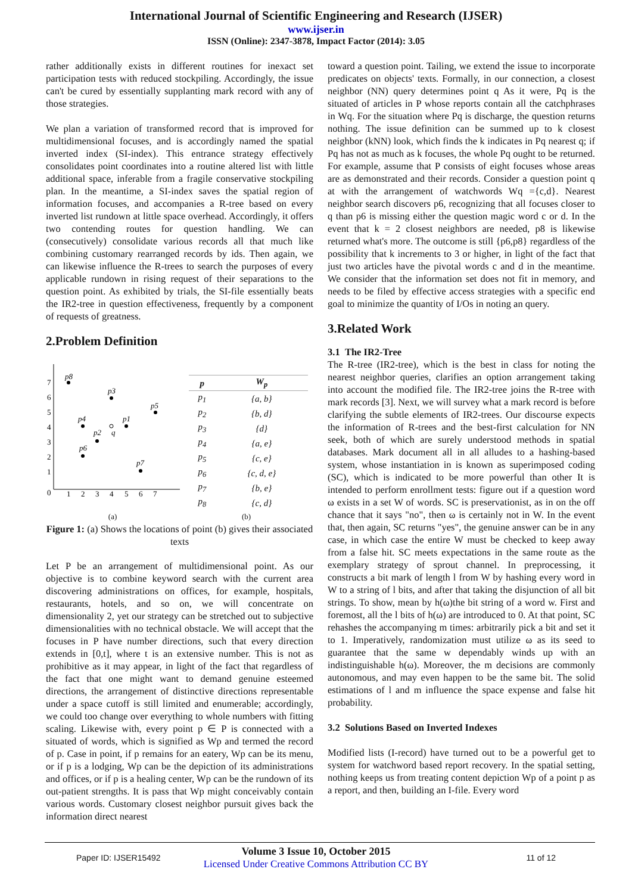International Journal of Scientific Engineering and Research (IJSER)
www.ijser.in
ISSN (Online): 2347-3878, Impact Factor (2014): 3.05
rather additionally exists in different routines for inexact set participation tests with reduced stockpiling. Accordingly, the issue can't be cured by essentially supplanting mark record with any of those strategies.
We plan a variation of transformed record that is improved for multidimensional focuses, and is accordingly named the spatial inverted index (SI-index). This entrance strategy effectively consolidates point coordinates into a routine altered list with little additional space, inferable from a fragile conservative stockpiling plan. In the meantime, a SI-index saves the spatial region of information focuses, and accompanies a R-tree based on every inverted list rundown at little space overhead. Accordingly, it offers two contending routes for question handling. We can (consecutively) consolidate various records all that much like combining customary rearranged records by ids. Then again, we can likewise influence the R-trees to search the purposes of every applicable rundown in rising request of their separations to the question point. As exhibited by trials, the SI-file essentially beats the IR2-tree in question effectiveness, frequently by a component of requests of greatness.
2.Problem Definition
7
6
5
4
3
2
1
0
1
2
3
4
5
6
7
p8
p3
p5
p4
p1
p2
q
p6
p7
| p | W<sub>p</sub> |
| --- | --- |
| p<sub>1</sub> | {a, b} |
| p<sub>2</sub> | {b, d} |
| p<sub>3</sub> | {d} |
| p<sub>4</sub> | {a, e} |
| p<sub>5</sub> | {c, e} |
| p<sub>6</sub> | {c, d, e} |
| p<sub>7</sub> | {b, e} |
| p<sub>8</sub> | {c, d} |
(a) (b)
Figure 1: (a) Shows the locations of point (b) gives their associated texts
Let P be an arrangement of multidimensional point. As our objective is to combine keyword search with the current area discovering administrations on offices, for example, hospitals, restaurants, hotels, and so on, we will concentrate on dimensionality 2, yet our strategy can be stretched out to subjective dimensionalities with no technical obstacle. We will accept that the focuses in P have number directions, such that every direction extends in [0,t], where t is an extensive number. This is not as prohibitive as it may appear, in light of the fact that regardless of the fact that one might want to demand genuine esteemed directions, the arrangement of distinctive directions representable under a space cutoff is still limited and enumerable; accordingly, we could too change over everything to whole numbers with fitting scaling. Likewise with, every point p ∈ P is connected with a situated of words, which is signified as Wp and termed the record of p. Case in point, if p remains for an eatery, Wp can be its menu, or if p is a lodging, Wp can be the depiction of its administrations and offices, or if p is a healing center, Wp can be the rundown of its out-patient strengths. It is pass that Wp might conceivably contain various words. Customary closest neighbor pursuit gives back the information direct nearest
toward a question point. Tailing, we extend the issue to incorporate predicates on objects' texts. Formally, in our connection, a closest neighbor (NN) query determines point q As it were, Pq is the situated of articles in P whose reports contain all the catchphrases in Wq. For the situation where Pq is discharge, the question returns nothing. The issue definition can be summed up to k closest neighbor (kNN) look, which finds the k indicates in Pq nearest q; if Pq has not as much as k focuses, the whole Pq ought to be returned. For example, assume that P consists of eight focuses whose areas are as demonstrated and their records. Consider a question point q at with the arrangement of watchwords Wq ={c,d}. Nearest neighbor search discovers p6, recognizing that all focuses closer to q than p6 is missing either the question magic word c or d. In the event that k = 2 closest neighbors are needed, p8 is likewise returned what's more. The outcome is still {p6,p8} regardless of the possibility that k increments to 3 or higher, in light of the fact that just two articles have the pivotal words c and d in the meantime. We consider that the information set does not fit in memory, and needs to be filed by effective access strategies with a specific end goal to minimize the quantity of I/Os in noting an query.
3.Related Work
3.1 The IR2-Tree
The R-tree (IR2-tree), which is the best in class for noting the nearest neighbor queries, clarifies an option arrangement taking into account the modified file. The IR2-tree joins the R-tree with mark records [3]. Next, we will survey what a mark record is before clarifying the subtle elements of IR2-trees. Our discourse expects the information of R-trees and the best-first calculation for NN seek, both of which are surely understood methods in spatial databases. Mark document all in all alludes to a hashing-based system, whose instantiation in is known as superimposed coding (SC), which is indicated to be more powerful than other It is intended to perform enrollment tests: figure out if a question word ω exists in a set W of words. SC is preservationist, as in on the off chance that it says "no", then ω is certainly not in W. In the event that, then again, SC returns "yes", the genuine answer can be in any case, in which case the entire W must be checked to keep away from a false hit. SC meets expectations in the same route as the exemplary strategy of sprout channel. In preprocessing, it constructs a bit mark of length l from W by hashing every word in W to a string of l bits, and after that taking the disjunction of all bit strings. To show, mean by h(ω)the bit string of a word w. First and foremost, all the l bits of h(ω) are introduced to 0. At that point, SC rehashes the accompanying m times: arbitrarily pick a bit and set it to 1. Imperatively, randomization must utilize ω as its seed to guarantee that the same w dependably winds up with an indistinguishable h(ω). Moreover, the m decisions are commonly autonomous, and may even happen to be the same bit. The solid estimations of l and m influence the space expense and false hit probability.
3.2 Solutions Based on Inverted Indexes
Modified lists (I-record) have turned out to be a powerful get to system for watchword based report recovery. In the spatial setting, nothing keeps us from treating content depiction Wp of a point p as a report, and then, building an I-file. Every word
Paper ID: IJSER15492
Volume 3 Issue 10, October 2015
Licensed Under Creative Commons Attribution CC BY
11 of 12